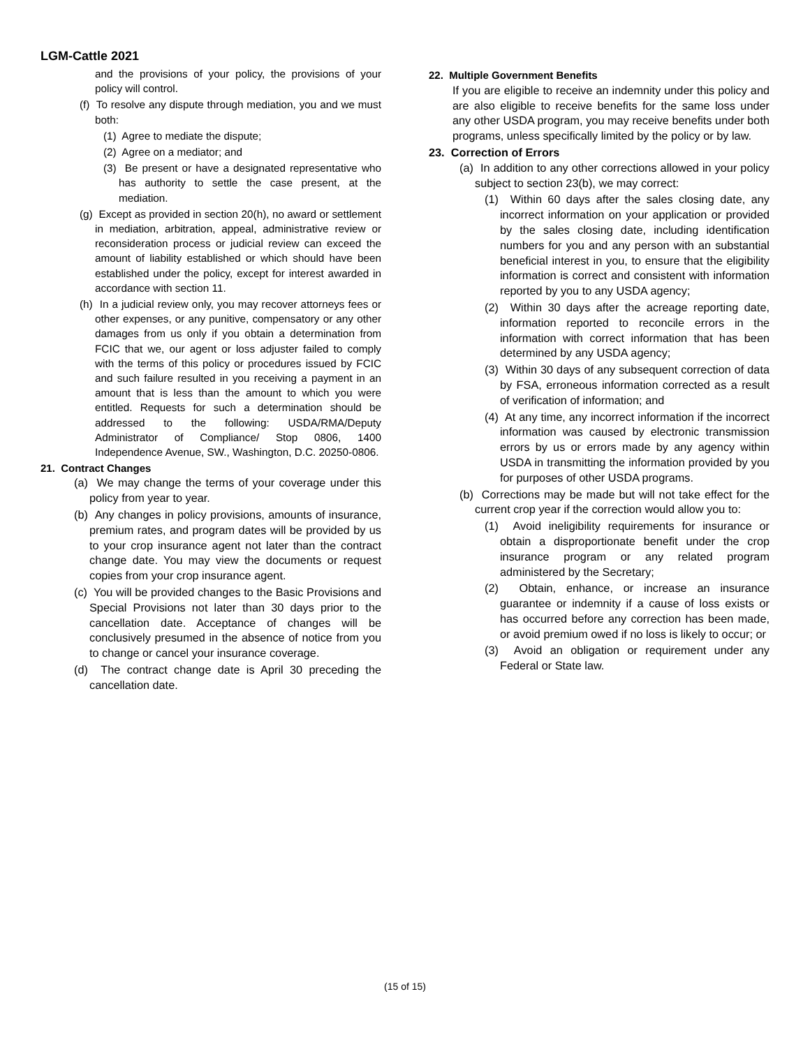LGM-Cattle 2021
and the provisions of your policy, the provisions of your policy will control.
(f) To resolve any dispute through mediation, you and we must both:
(1) Agree to mediate the dispute;
(2) Agree on a mediator; and
(3) Be present or have a designated representative who has authority to settle the case present, at the mediation.
(g) Except as provided in section 20(h), no award or settlement in mediation, arbitration, appeal, administrative review or reconsideration process or judicial review can exceed the amount of liability established or which should have been established under the policy, except for interest awarded in accordance with section 11.
(h) In a judicial review only, you may recover attorneys fees or other expenses, or any punitive, compensatory or any other damages from us only if you obtain a determination from FCIC that we, our agent or loss adjuster failed to comply with the terms of this policy or procedures issued by FCIC and such failure resulted in you receiving a payment in an amount that is less than the amount to which you were entitled. Requests for such a determination should be addressed to the following: USDA/RMA/Deputy Administrator of Compliance/ Stop 0806, 1400 Independence Avenue, SW., Washington, D.C. 20250-0806.
21. Contract Changes
(a) We may change the terms of your coverage under this policy from year to year.
(b) Any changes in policy provisions, amounts of insurance, premium rates, and program dates will be provided by us to your crop insurance agent not later than the contract change date. You may view the documents or request copies from your crop insurance agent.
(c) You will be provided changes to the Basic Provisions and Special Provisions not later than 30 days prior to the cancellation date. Acceptance of changes will be conclusively presumed in the absence of notice from you to change or cancel your insurance coverage.
(d) The contract change date is April 30 preceding the cancellation date.
22. Multiple Government Benefits
If you are eligible to receive an indemnity under this policy and are also eligible to receive benefits for the same loss under any other USDA program, you may receive benefits under both programs, unless specifically limited by the policy or by law.
23. Correction of Errors
(a) In addition to any other corrections allowed in your policy subject to section 23(b), we may correct:
(1) Within 60 days after the sales closing date, any incorrect information on your application or provided by the sales closing date, including identification numbers for you and any person with an substantial beneficial interest in you, to ensure that the eligibility information is correct and consistent with information reported by you to any USDA agency;
(2) Within 30 days after the acreage reporting date, information reported to reconcile errors in the information with correct information that has been determined by any USDA agency;
(3) Within 30 days of any subsequent correction of data by FSA, erroneous information corrected as a result of verification of information; and
(4) At any time, any incorrect information if the incorrect information was caused by electronic transmission errors by us or errors made by any agency within USDA in transmitting the information provided by you for purposes of other USDA programs.
(b) Corrections may be made but will not take effect for the current crop year if the correction would allow you to:
(1) Avoid ineligibility requirements for insurance or obtain a disproportionate benefit under the crop insurance program or any related program administered by the Secretary;
(2) Obtain, enhance, or increase an insurance guarantee or indemnity if a cause of loss exists or has occurred before any correction has been made, or avoid premium owed if no loss is likely to occur; or
(3) Avoid an obligation or requirement under any Federal or State law.
(15 of 15)